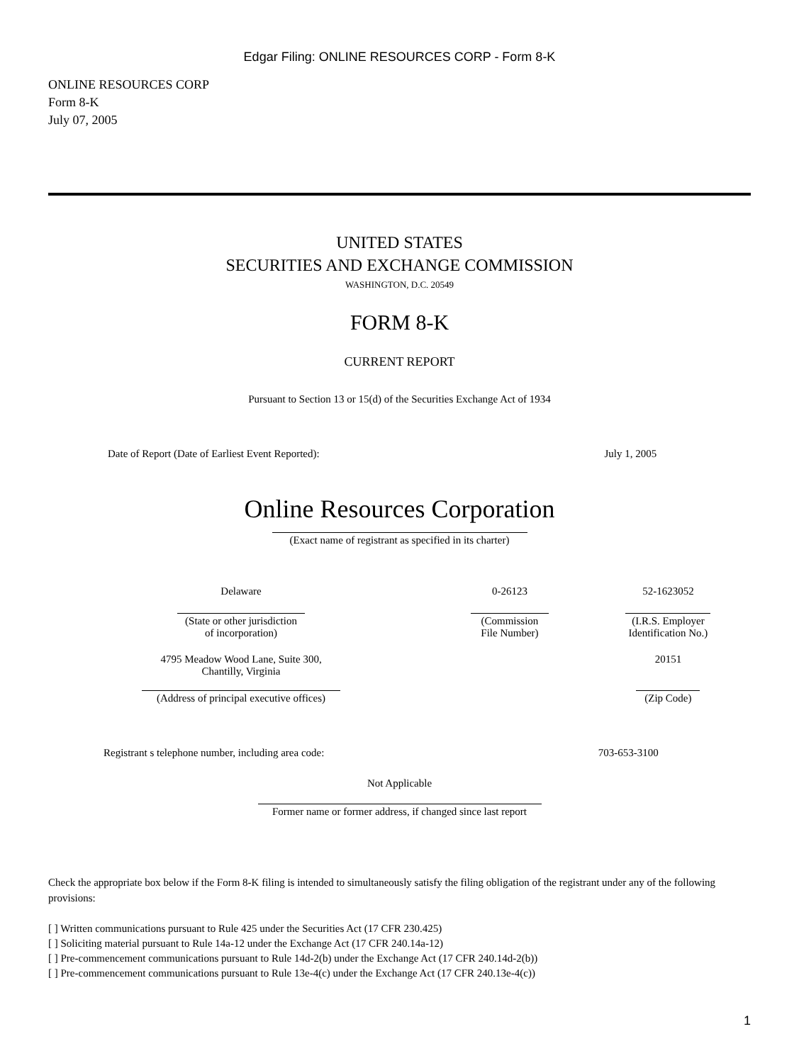Edgar Filing: ONLINE RESOURCES CORP - Form 8-K
ONLINE RESOURCES CORP
Form 8-K
July 07, 2005
UNITED STATES
SECURITIES AND EXCHANGE COMMISSION
WASHINGTON, D.C. 20549
FORM 8-K
CURRENT REPORT
Pursuant to Section 13 or 15(d) of the Securities Exchange Act of 1934
| Date of Report (Date of Earliest Event Reported): | July 1, 2005 |
Online Resources Corporation
(Exact name of registrant as specified in its charter)
| Delaware | 0-26123 | 52-1623052 |
| (State or other jurisdiction of incorporation) | (Commission File Number) | (I.R.S. Employer Identification No.) |
| 4795 Meadow Wood Lane, Suite 300, Chantilly, Virginia | | 20151 |
| (Address of principal executive offices) | | (Zip Code) |
| Registrant s telephone number, including area code: | 703-653-3100 |
Not Applicable
Former name or former address, if changed since last report
Check the appropriate box below if the Form 8-K filing is intended to simultaneously satisfy the filing obligation of the registrant under any of the following provisions:
[ ] Written communications pursuant to Rule 425 under the Securities Act (17 CFR 230.425)
[ ] Soliciting material pursuant to Rule 14a-12 under the Exchange Act (17 CFR 240.14a-12)
[ ] Pre-commencement communications pursuant to Rule 14d-2(b) under the Exchange Act (17 CFR 240.14d-2(b))
[ ] Pre-commencement communications pursuant to Rule 13e-4(c) under the Exchange Act (17 CFR 240.13e-4(c))
1